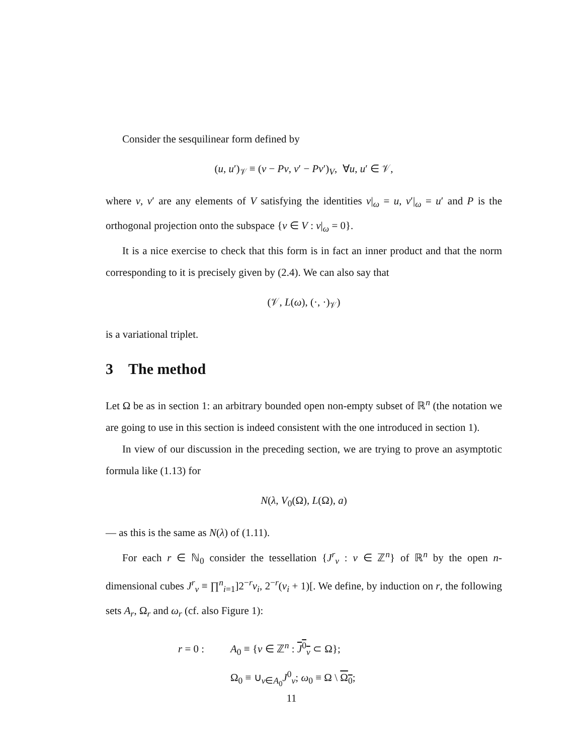Consider the sesquilinear form defined by
(u, u′)<sub>𝒱</sub> ≡ (v − Pv, v′ − Pv′)<sub>V</sub>, ∀u, u′ ∈ 𝒱,
where v, v′ are any elements of V satisfying the identities v|<sub>ω</sub> = u, v′|<sub>ω</sub> = u′ and P is the orthogonal projection onto the subspace {v ∈ V : v|<sub>ω</sub> = 0}.
It is a nice exercise to check that this form is in fact an inner product and that the norm corresponding to it is precisely given by (2.4). We can also say that
(𝒱, L(ω), (·, ·)<sub>𝒱</sub>)
is a variational triplet.
3 The method
Let Ω be as in section 1: an arbitrary bounded open non-empty subset of ℝ<sup>n</sup> (the notation we are going to use in this section is indeed consistent with the one introduced in section 1).
In view of our discussion in the preceding section, we are trying to prove an asymptotic formula like (1.13) for
N(λ, V<sub>0</sub>(Ω), L(Ω), a)
— as this is the same as N(λ) of (1.11).
For each r ∈ ℕ<sub>0</sub> consider the tessellation {J<sup>r</sup><sub>ν</sub> : ν ∈ ℤ<sup>n</sup>} of ℝ<sup>n</sup> by the open n-dimensional cubes J<sup>r</sup><sub>ν</sub> ≡ ∏<sup>n</sup><sub>i=1</sub>]2<sup>−r</sup>ν<sub>i</sub>, 2<sup>−r</sup>(ν<sub>i</sub> + 1)[. We define, by induction on r, the following sets A<sub>r</sub>, Ω<sub>r</sub> and ω<sub>r</sub> (cf. also Figure 1):
r = 0 : A<sub>0</sub> ≡ {ν ∈ ℤ<sup>n</sup> : J<sup>0</sup><sub>ν</sub> ⊂ Ω};
Ω<sub>0</sub> ≡ ∪<sub>ν∈A<sub>0</sub></sub>J<sup>0</sup><sub>ν</sub>; ω<sub>0</sub> ≡ Ω \ Ω<sub>0</sub>;
11